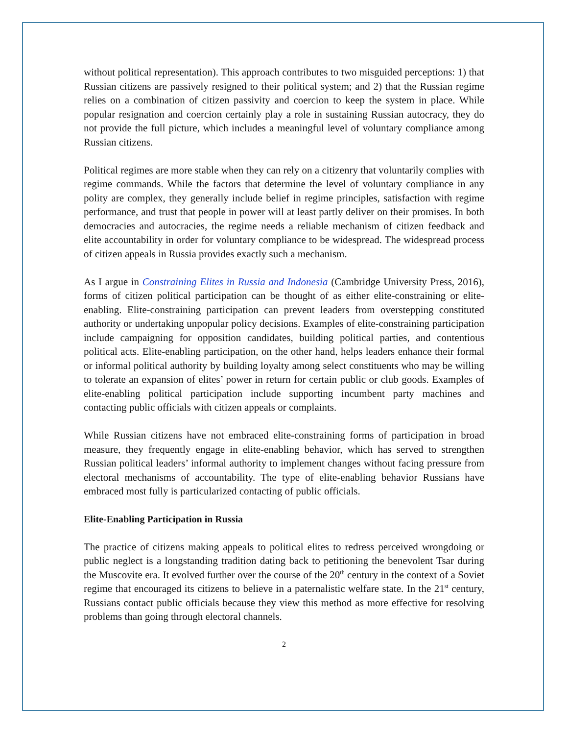without political representation). This approach contributes to two misguided perceptions: 1) that Russian citizens are passively resigned to their political system; and 2) that the Russian regime relies on a combination of citizen passivity and coercion to keep the system in place. While popular resignation and coercion certainly play a role in sustaining Russian autocracy, they do not provide the full picture, which includes a meaningful level of voluntary compliance among Russian citizens.
Political regimes are more stable when they can rely on a citizenry that voluntarily complies with regime commands. While the factors that determine the level of voluntary compliance in any polity are complex, they generally include belief in regime principles, satisfaction with regime performance, and trust that people in power will at least partly deliver on their promises. In both democracies and autocracies, the regime needs a reliable mechanism of citizen feedback and elite accountability in order for voluntary compliance to be widespread. The widespread process of citizen appeals in Russia provides exactly such a mechanism.
As I argue in Constraining Elites in Russia and Indonesia (Cambridge University Press, 2016), forms of citizen political participation can be thought of as either elite-constraining or elite-enabling. Elite-constraining participation can prevent leaders from overstepping constituted authority or undertaking unpopular policy decisions. Examples of elite-constraining participation include campaigning for opposition candidates, building political parties, and contentious political acts. Elite-enabling participation, on the other hand, helps leaders enhance their formal or informal political authority by building loyalty among select constituents who may be willing to tolerate an expansion of elites’ power in return for certain public or club goods. Examples of elite-enabling political participation include supporting incumbent party machines and contacting public officials with citizen appeals or complaints.
While Russian citizens have not embraced elite-constraining forms of participation in broad measure, they frequently engage in elite-enabling behavior, which has served to strengthen Russian political leaders’ informal authority to implement changes without facing pressure from electoral mechanisms of accountability. The type of elite-enabling behavior Russians have embraced most fully is particularized contacting of public officials.
Elite-Enabling Participation in Russia
The practice of citizens making appeals to political elites to redress perceived wrongdoing or public neglect is a longstanding tradition dating back to petitioning the benevolent Tsar during the Muscovite era. It evolved further over the course of the 20<sup>th</sup> century in the context of a Soviet regime that encouraged its citizens to believe in a paternalistic welfare state. In the 21<sup>st</sup> century, Russians contact public officials because they view this method as more effective for resolving problems than going through electoral channels.
2